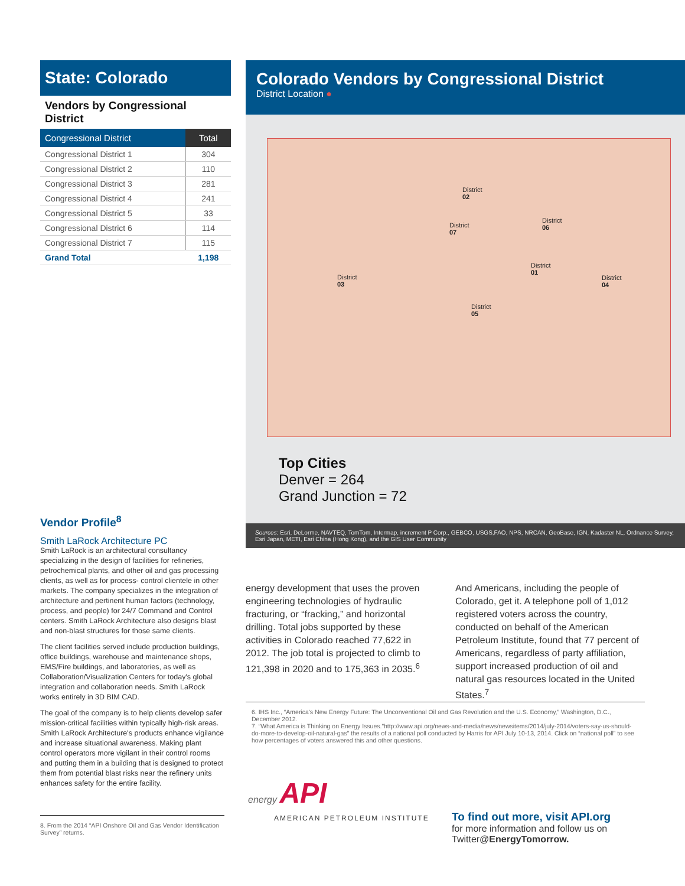State: Colorado
Vendors by Congressional District
| Congressional District | Total |
| --- | --- |
| Congressional District 1 | 304 |
| Congressional District 2 | 110 |
| Congressional District 3 | 281 |
| Congressional District 4 | 241 |
| Congressional District 5 | 33 |
| Congressional District 6 | 114 |
| Congressional District 7 | 115 |
| Grand Total | 1,198 |
Colorado Vendors by Congressional District
District Location ●
District
02
District
07
District
06
District
01
District
03
District
04
District
05
Top Cities
Denver = 264
Grand Junction = 72
Sources: Esri, DeLorme, NAVTEQ, TomTom, Intermap, increment P Corp., GEBCO, USGS,FAO, NPS, NRCAN, GeoBase, IGN, Kadaster NL, Ordnance Survey, Esri Japan, METI, Esri China (Hong Kong), and the GIS User Community
Vendor Profile<sup>8</sup>
Smith LaRock Architecture PC
Smith LaRock is an architectural consultancy specializing in the design of facilities for refineries, petrochemical plants, and other oil and gas processing clients, as well as for process- control clientele in other markets. The company specializes in the integration of architecture and pertinent human factors (technology, process, and people) for 24/7 Command and Control centers. Smith LaRock Architecture also designs blast and non-blast structures for those same clients.
The client facilities served include production buildings, office buildings, warehouse and maintenance shops, EMS/Fire buildings, and laboratories, as well as Collaboration/Visualization Centers for today's global integration and collaboration needs. Smith LaRock works entirely in 3D BIM CAD.
The goal of the company is to help clients develop safer mission-critical facilities within typically high-risk areas. Smith LaRock Architecture's products enhance vigilance and increase situational awareness. Making plant control operators more vigilant in their control rooms and putting them in a building that is designed to protect them from potential blast risks near the refinery units enhances safety for the entire facility.
8. From the 2014 “API Onshore Oil and Gas Vendor Identification Survey” returns.
energy development that uses the proven engineering technologies of hydraulic fracturing, or “fracking,” and horizontal drilling. Total jobs supported by these activities in Colorado reached 77,622 in 2012. The job total is projected to climb to 121,398 in 2020 and to 175,363 in 2035.<sup>6</sup>
And Americans, including the people of Colorado, get it. A telephone poll of 1,012 registered voters across the country, conducted on behalf of the American Petroleum Institute, found that 77 percent of Americans, regardless of party affiliation, support increased production of oil and natural gas resources located in the United States.<sup>7</sup>
6. IHS Inc., “America's New Energy Future: The Unconventional Oil and Gas Revolution and the U.S. Economy,” Washington, D.C., December 2012.
7. “What America is Thinking on Energy Issues.”http://www.api.org/news-and-media/news/newsitems/2014/july-2014/voters-say-us-should-do-more-to-develop-oil-natural-gas” the results of a national poll conducted by Harris for API July 10-13, 2014. Click on “national poll” to see how percentages of voters answered this and other questions.
energy API
AMERICAN PETROLEUM INSTITUTE
To find out more, visit API.org
for more information and follow us on
Twitter@EnergyTomorrow.